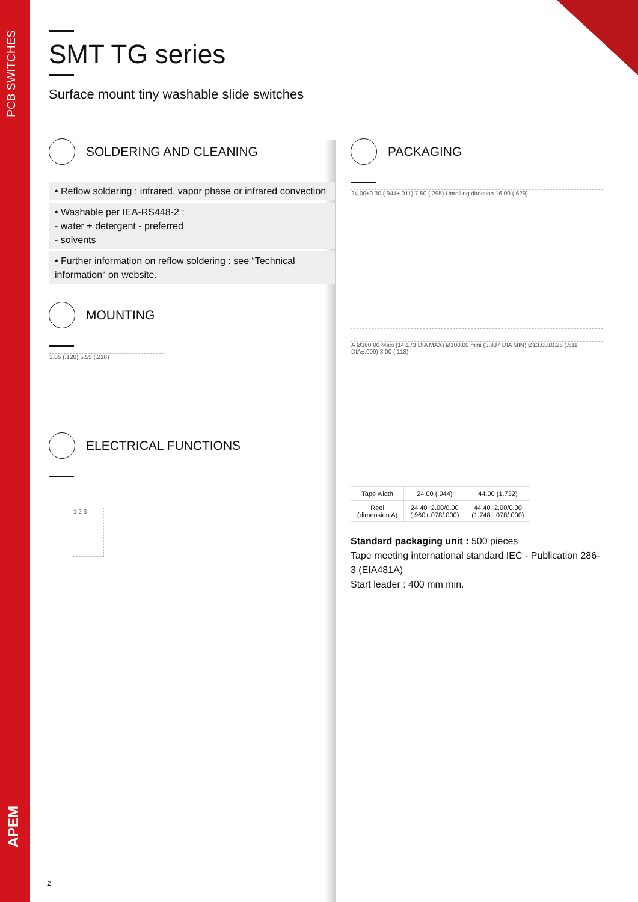PCB SWITCHES
APEM
SMT TG series
Surface mount tiny washable slide switches
SOLDERING AND CLEANING
• Reflow soldering : infrared, vapor phase or infrared convection
• Washable per IEA-RS448-2 :
- water + detergent - preferred
- solvents
• Further information on reflow soldering : see “Technical information“ on website.
MOUNTING
3.05 (.120) 5.55 (.218)
ELECTRICAL FUNCTIONS
1 2 3
PACKAGING
24.00±0.30 (.944±.011) 7.50 (.295) Unrolling direction 16.00 (.629)
A Ø360.00 Maxi (14.173 DIA MAX) Ø100.00 mini (3.937 DIA MIN) Ø13.00±0.25 (.511 DIA±.009) 3.00 (.118)
| Tape width | 24.00 (.944) | 44.00 (1.732) |
| Reel (dimension A) | 24.40+2.00/0.00 (.960+.078/.000) | 44.40+2.00/0.00 (1.748+.078/.000) |
Standard packaging unit : 500 pieces
Tape meeting international standard IEC - Publication 286-3 (EIA481A)
Start leader : 400 mm min.
2